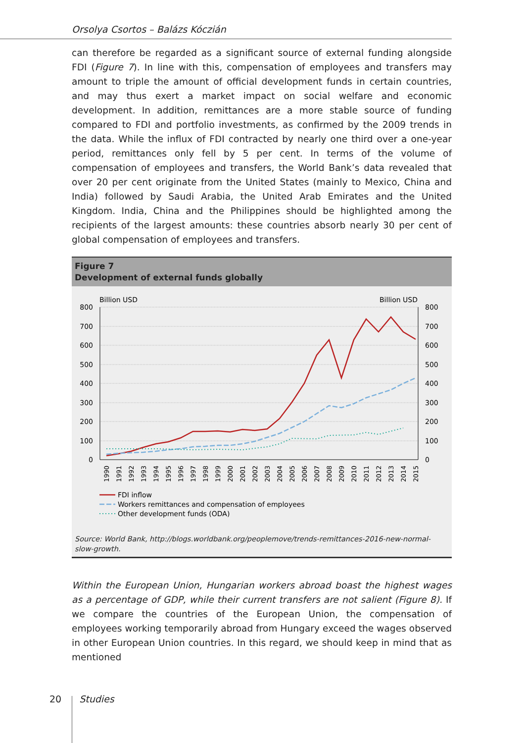Orsolya Csortos – Balázs Kóczián
can therefore be regarded as a significant source of external funding alongside FDI (Figure 7). In line with this, compensation of employees and transfers may amount to triple the amount of official development funds in certain countries, and may thus exert a market impact on social welfare and economic development. In addition, remittances are a more stable source of funding compared to FDI and portfolio investments, as confirmed by the 2009 trends in the data. While the influx of FDI contracted by nearly one third over a one-year period, remittances only fell by 5 per cent. In terms of the volume of compensation of employees and transfers, the World Bank’s data revealed that over 20 per cent originate from the United States (mainly to Mexico, China and India) followed by Saudi Arabia, the United Arab Emirates and the United Kingdom. India, China and the Philippines should be highlighted among the recipients of the largest amounts: these countries absorb nearly 30 per cent of global compensation of employees and transfers.
Figure 7
Development of external funds globally
Billion USD
Billion USD
800
700
600
500
400
300
200
100
0
800
700
600
500
400
300
200
100
0
1990
1991
1992
1993
1994
1995
1996
1997
1998
1999
2000
2001
2002
2003
2004
2005
2006
2007
2008
2009
2010
2011
2012
2013
2014
2015
FDI inflow
Workers remittances and compensation of employees
Other development funds (ODA)
Source: World Bank, http://blogs.worldbank.org/peoplemove/trends-remittances-2016-new-normal-slow-growth.
Within the European Union, Hungarian workers abroad boast the highest wages as a percentage of GDP, while their current transfers are not salient (Figure 8). If we compare the countries of the European Union, the compensation of employees working temporarily abroad from Hungary exceed the wages observed in other European Union countries. In this regard, we should keep in mind that as mentioned
20 Studies